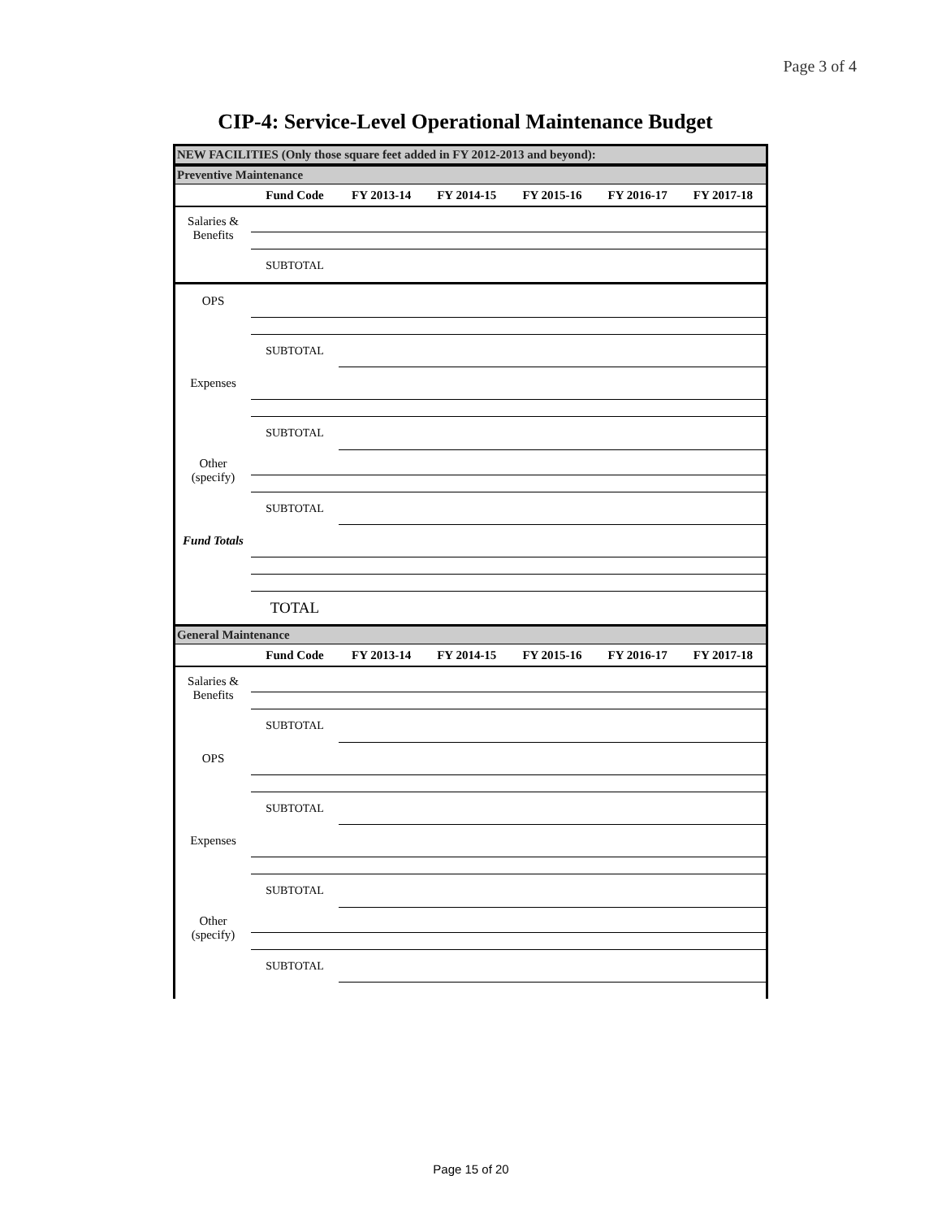Page 3 of 4
CIP-4: Service-Level Operational Maintenance Budget
NEW FACILITIES (Only those square feet added in FY 2012-2013 and beyond):
Preventive Maintenance
| | Fund Code | FY 2013-14 | FY 2014-15 | FY 2015-16 | FY 2016-17 | FY 2017-18 |
| --- | --- | --- | --- | --- | --- | --- |
| Salaries & Benefits | | | | | | |
| | SUBTOTAL | | | | | |
| OPS | | | | | | |
| | SUBTOTAL | | | | | |
| Expenses | | | | | | |
| | SUBTOTAL | | | | | |
| Other (specify) | | | | | | |
| | SUBTOTAL | | | | | |
| Fund Totals | | | | | | |
| | TOTAL | | | | | |
General Maintenance
| | Fund Code | FY 2013-14 | FY 2014-15 | FY 2015-16 | FY 2016-17 | FY 2017-18 |
| --- | --- | --- | --- | --- | --- | --- |
| Salaries & Benefits | | | | | | |
| | SUBTOTAL | | | | | |
| OPS | | | | | | |
| | SUBTOTAL | | | | | |
| Expenses | | | | | | |
| | SUBTOTAL | | | | | |
| Other (specify) | | | | | | |
| | SUBTOTAL | | | | | |
Page 15 of 20